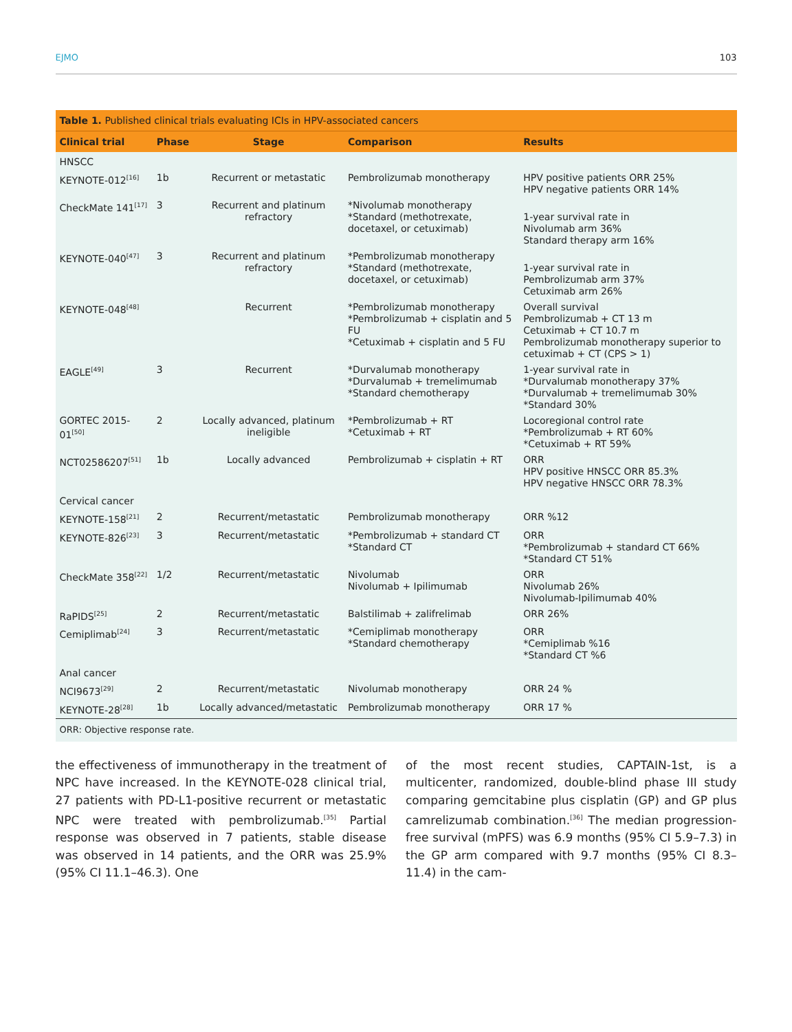EJMO 103
Table 1. Published clinical trials evaluating ICIs in HPV-associated cancers
| Clinical trial | Phase | Stage | Comparison | Results |
| --- | --- | --- | --- | --- |
| HNSCC | | | | |
| KEYNOTE-012<sup>[16]</sup> | 1b | Recurrent or metastatic | Pembrolizumab monotherapy | HPV positive patients ORR 25% HPV negative patients ORR 14% |
| CheckMate 141<sup>[17]</sup> | 3 | Recurrent and platinum refractory | *Nivolumab monotherapy *Standard (methotrexate, docetaxel, or cetuximab) | 1-year survival rate in Nivolumab arm 36% Standard therapy arm 16% |
| KEYNOTE-040<sup>[47]</sup> | 3 | Recurrent and platinum refractory | *Pembrolizumab monotherapy *Standard (methotrexate, docetaxel, or cetuximab) | 1-year survival rate in Pembrolizumab arm 37% Cetuximab arm 26% |
| KEYNOTE-048<sup>[48]</sup> | | Recurrent | *Pembrolizumab monotherapy *Pembrolizumab + cisplatin and 5 FU *Cetuximab + cisplatin and 5 FU | Overall survival Pembrolizumab + CT 13 m Cetuximab + CT 10.7 m Pembrolizumab monotherapy superior to cetuximab + CT (CPS > 1) |
| EAGLE<sup>[49]</sup> | 3 | Recurrent | *Durvalumab monotherapy *Durvalumab + tremelimumab *Standard chemotherapy | 1-year survival rate in *Durvalumab monotherapy 37% *Durvalumab + tremelimumab 30% *Standard 30% |
| GORTEC 2015-01<sup>[50]</sup> | 2 | Locally advanced, platinum ineligible | *Pembrolizumab + RT *Cetuximab + RT | Locoregional control rate *Pembrolizumab + RT 60% *Cetuximab + RT 59% |
| NCT02586207<sup>[51]</sup> | 1b | Locally advanced | Pembrolizumab + cisplatin + RT | ORR HPV positive HNSCC ORR 85.3% HPV negative HNSCC ORR 78.3% |
| Cervical cancer | | | | |
| KEYNOTE-158<sup>[21]</sup> | 2 | Recurrent/metastatic | Pembrolizumab monotherapy | ORR %12 |
| KEYNOTE-826<sup>[23]</sup> | 3 | Recurrent/metastatic | *Pembrolizumab + standard CT *Standard CT | ORR *Pembrolizumab + standard CT 66% *Standard CT 51% |
| CheckMate 358<sup>[22]</sup> | 1/2 | Recurrent/metastatic | Nivolumab Nivolumab + Ipilimumab | ORR Nivolumab 26% Nivolumab-Ipilimumab 40% |
| RaPIDS<sup>[25]</sup> | 2 | Recurrent/metastatic | Balstilimab + zalifrelimab | ORR 26% |
| Cemiplimab<sup>[24]</sup> | 3 | Recurrent/metastatic | *Cemiplimab monotherapy *Standard chemotherapy | ORR *Cemiplimab %16 *Standard CT %6 |
| Anal cancer | | | | |
| NCI9673<sup>[29]</sup> | 2 | Recurrent/metastatic | Nivolumab monotherapy | ORR 24 % |
| KEYNOTE-28<sup>[28]</sup> | 1b | Locally advanced/metastatic | Pembrolizumab monotherapy | ORR 17 % |
ORR: Objective response rate.
the effectiveness of immunotherapy in the treatment of NPC have increased. In the KEYNOTE-028 clinical trial, 27 patients with PD-L1-positive recurrent or metastatic NPC were treated with pembrolizumab.<sup>[35]</sup> Partial response was observed in 7 patients, stable disease was observed in 14 patients, and the ORR was 25.9% (95% CI 11.1–46.3). One
of the most recent studies, CAPTAIN-1st, is a multicenter, randomized, double-blind phase III study comparing gemcitabine plus cisplatin (GP) and GP plus camrelizumab combination.<sup>[36]</sup> The median progression-free survival (mPFS) was 6.9 months (95% CI 5.9–7.3) in the GP arm compared with 9.7 months (95% CI 8.3–11.4) in the cam-